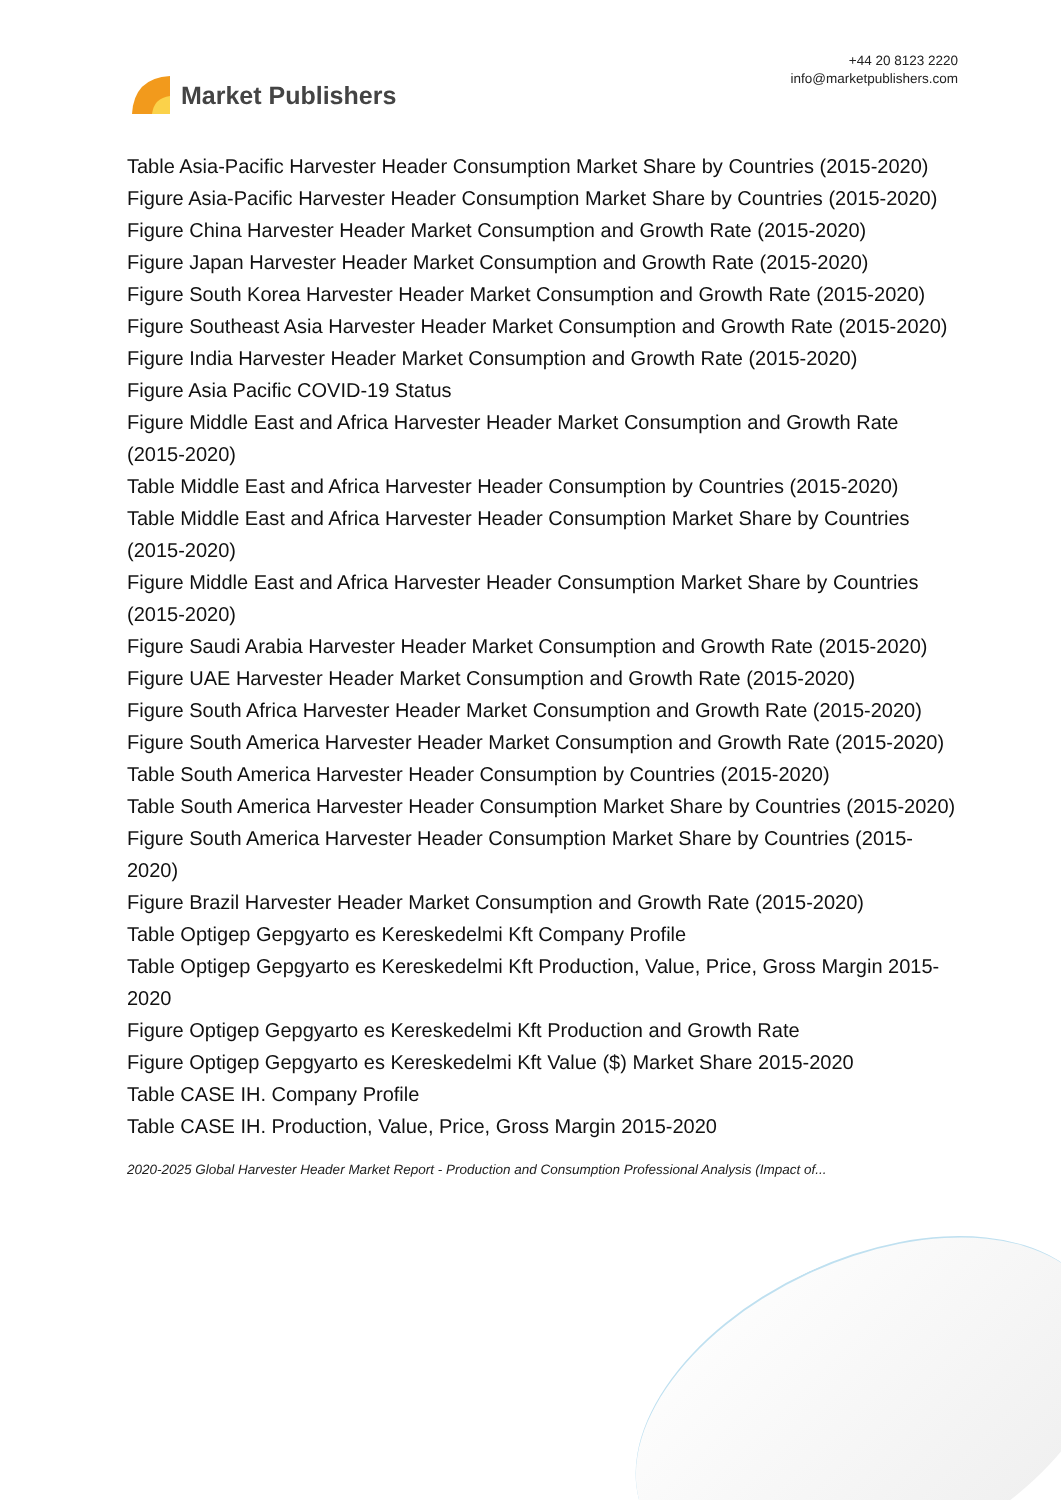Market Publishers
+44 20 8123 2220
info@marketpublishers.com
Table Asia-Pacific Harvester Header Consumption Market Share by Countries (2015-2020)
Figure Asia-Pacific Harvester Header Consumption Market Share by Countries (2015-2020)
Figure China Harvester Header Market Consumption and Growth Rate (2015-2020)
Figure Japan Harvester Header Market Consumption and Growth Rate (2015-2020)
Figure South Korea Harvester Header Market Consumption and Growth Rate (2015-2020)
Figure Southeast Asia Harvester Header Market Consumption and Growth Rate (2015-2020)
Figure India Harvester Header Market Consumption and Growth Rate (2015-2020)
Figure Asia Pacific COVID-19 Status
Figure Middle East and Africa Harvester Header Market Consumption and Growth Rate (2015-2020)
Table Middle East and Africa Harvester Header Consumption by Countries (2015-2020)
Table Middle East and Africa Harvester Header Consumption Market Share by Countries (2015-2020)
Figure Middle East and Africa Harvester Header Consumption Market Share by Countries (2015-2020)
Figure Saudi Arabia Harvester Header Market Consumption and Growth Rate (2015-2020)
Figure UAE Harvester Header Market Consumption and Growth Rate (2015-2020)
Figure South Africa Harvester Header Market Consumption and Growth Rate (2015-2020)
Figure South America Harvester Header Market Consumption and Growth Rate (2015-2020)
Table South America Harvester Header Consumption by Countries (2015-2020)
Table South America Harvester Header Consumption Market Share by Countries (2015-2020)
Figure South America Harvester Header Consumption Market Share by Countries (2015-2020)
Figure Brazil Harvester Header Market Consumption and Growth Rate (2015-2020)
Table Optigep Gepgyarto es Kereskedelmi Kft Company Profile
Table Optigep Gepgyarto es Kereskedelmi Kft Production, Value, Price, Gross Margin 2015-2020
Figure Optigep Gepgyarto es Kereskedelmi Kft Production and Growth Rate
Figure Optigep Gepgyarto es Kereskedelmi Kft Value ($) Market Share 2015-2020
Table CASE IH. Company Profile
Table CASE IH. Production, Value, Price, Gross Margin 2015-2020
2020-2025 Global Harvester Header Market Report - Production and Consumption Professional Analysis (Impact of...